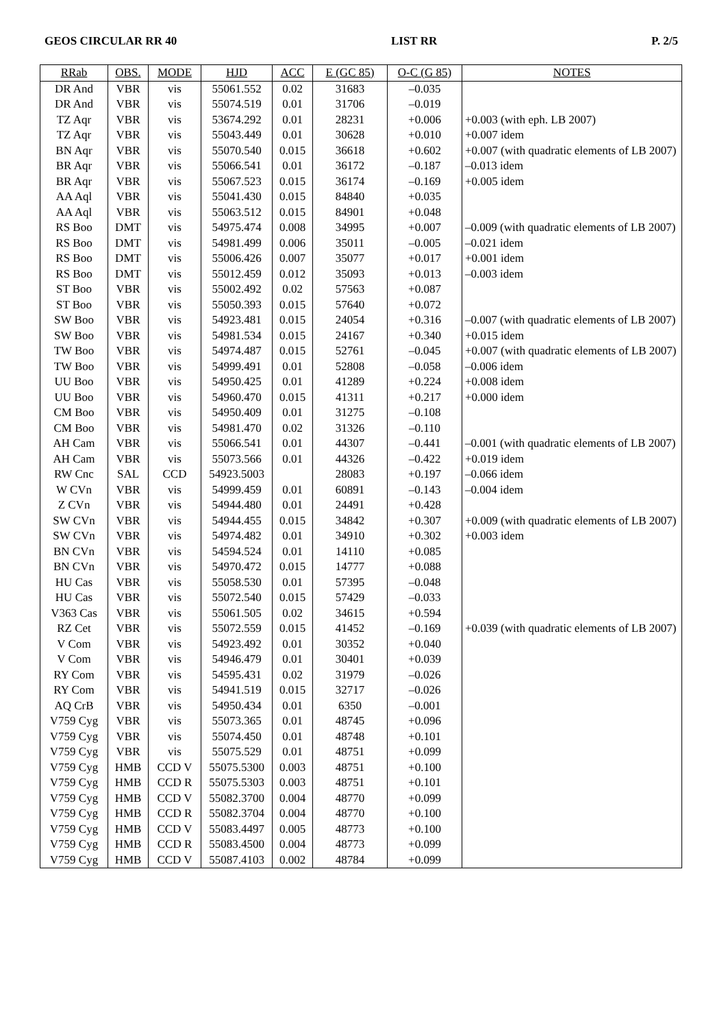GEOS CIRCULAR RR 40 LIST RR P. 2/5
| RRab | OBS. | MODE | HJD | ACC | E (GC 85) | O-C (G 85) | NOTES |
| --- | --- | --- | --- | --- | --- | --- | --- |
| DR And | VBR | vis | 55061.552 | 0.02 | 31683 | –0.035 | |
| DR And | VBR | vis | 55074.519 | 0.01 | 31706 | –0.019 | |
| TZ Aqr | VBR | vis | 53674.292 | 0.01 | 28231 | +0.006 | +0.003 (with eph. LB 2007) |
| TZ Aqr | VBR | vis | 55043.449 | 0.01 | 30628 | +0.010 | +0.007 idem |
| BN Aqr | VBR | vis | 55070.540 | 0.015 | 36618 | +0.602 | +0.007 (with quadratic elements of LB 2007) |
| BR Aqr | VBR | vis | 55066.541 | 0.01 | 36172 | –0.187 | –0.013 idem |
| BR Aqr | VBR | vis | 55067.523 | 0.015 | 36174 | –0.169 | +0.005 idem |
| AA Aql | VBR | vis | 55041.430 | 0.015 | 84840 | +0.035 | |
| AA Aql | VBR | vis | 55063.512 | 0.015 | 84901 | +0.048 | |
| RS Boo | DMT | vis | 54975.474 | 0.008 | 34995 | +0.007 | –0.009 (with quadratic elements of LB 2007) |
| RS Boo | DMT | vis | 54981.499 | 0.006 | 35011 | –0.005 | –0.021 idem |
| RS Boo | DMT | vis | 55006.426 | 0.007 | 35077 | +0.017 | +0.001 idem |
| RS Boo | DMT | vis | 55012.459 | 0.012 | 35093 | +0.013 | –0.003 idem |
| ST Boo | VBR | vis | 55002.492 | 0.02 | 57563 | +0.087 | |
| ST Boo | VBR | vis | 55050.393 | 0.015 | 57640 | +0.072 | |
| SW Boo | VBR | vis | 54923.481 | 0.015 | 24054 | +0.316 | –0.007 (with quadratic elements of LB 2007) |
| SW Boo | VBR | vis | 54981.534 | 0.015 | 24167 | +0.340 | +0.015 idem |
| TW Boo | VBR | vis | 54974.487 | 0.015 | 52761 | –0.045 | +0.007 (with quadratic elements of LB 2007) |
| TW Boo | VBR | vis | 54999.491 | 0.01 | 52808 | –0.058 | –0.006 idem |
| UU Boo | VBR | vis | 54950.425 | 0.01 | 41289 | +0.224 | +0.008 idem |
| UU Boo | VBR | vis | 54960.470 | 0.015 | 41311 | +0.217 | +0.000 idem |
| CM Boo | VBR | vis | 54950.409 | 0.01 | 31275 | –0.108 | |
| CM Boo | VBR | vis | 54981.470 | 0.02 | 31326 | –0.110 | |
| AH Cam | VBR | vis | 55066.541 | 0.01 | 44307 | –0.441 | –0.001 (with quadratic elements of LB 2007) |
| AH Cam | VBR | vis | 55073.566 | 0.01 | 44326 | –0.422 | +0.019 idem |
| RW Cnc | SAL | CCD | 54923.5003 | | 28083 | +0.197 | –0.066 idem |
| W CVn | VBR | vis | 54999.459 | 0.01 | 60891 | –0.143 | –0.004 idem |
| Z CVn | VBR | vis | 54944.480 | 0.01 | 24491 | +0.428 | |
| SW CVn | VBR | vis | 54944.455 | 0.015 | 34842 | +0.307 | +0.009 (with quadratic elements of LB 2007) |
| SW CVn | VBR | vis | 54974.482 | 0.01 | 34910 | +0.302 | +0.003 idem |
| BN CVn | VBR | vis | 54594.524 | 0.01 | 14110 | +0.085 | |
| BN CVn | VBR | vis | 54970.472 | 0.015 | 14777 | +0.088 | |
| HU Cas | VBR | vis | 55058.530 | 0.01 | 57395 | –0.048 | |
| HU Cas | VBR | vis | 55072.540 | 0.015 | 57429 | –0.033 | |
| V363 Cas | VBR | vis | 55061.505 | 0.02 | 34615 | +0.594 | |
| RZ Cet | VBR | vis | 55072.559 | 0.015 | 41452 | –0.169 | +0.039 (with quadratic elements of LB 2007) |
| V Com | VBR | vis | 54923.492 | 0.01 | 30352 | +0.040 | |
| V Com | VBR | vis | 54946.479 | 0.01 | 30401 | +0.039 | |
| RY Com | VBR | vis | 54595.431 | 0.02 | 31979 | –0.026 | |
| RY Com | VBR | vis | 54941.519 | 0.015 | 32717 | –0.026 | |
| AQ CrB | VBR | vis | 54950.434 | 0.01 | 6350 | –0.001 | |
| V759 Cyg | VBR | vis | 55073.365 | 0.01 | 48745 | +0.096 | |
| V759 Cyg | VBR | vis | 55074.450 | 0.01 | 48748 | +0.101 | |
| V759 Cyg | VBR | vis | 55075.529 | 0.01 | 48751 | +0.099 | |
| V759 Cyg | HMB | CCD V | 55075.5300 | 0.003 | 48751 | +0.100 | |
| V759 Cyg | HMB | CCD R | 55075.5303 | 0.003 | 48751 | +0.101 | |
| V759 Cyg | HMB | CCD V | 55082.3700 | 0.004 | 48770 | +0.099 | |
| V759 Cyg | HMB | CCD R | 55082.3704 | 0.004 | 48770 | +0.100 | |
| V759 Cyg | HMB | CCD V | 55083.4497 | 0.005 | 48773 | +0.100 | |
| V759 Cyg | HMB | CCD R | 55083.4500 | 0.004 | 48773 | +0.099 | |
| V759 Cyg | HMB | CCD V | 55087.4103 | 0.002 | 48784 | +0.099 | |